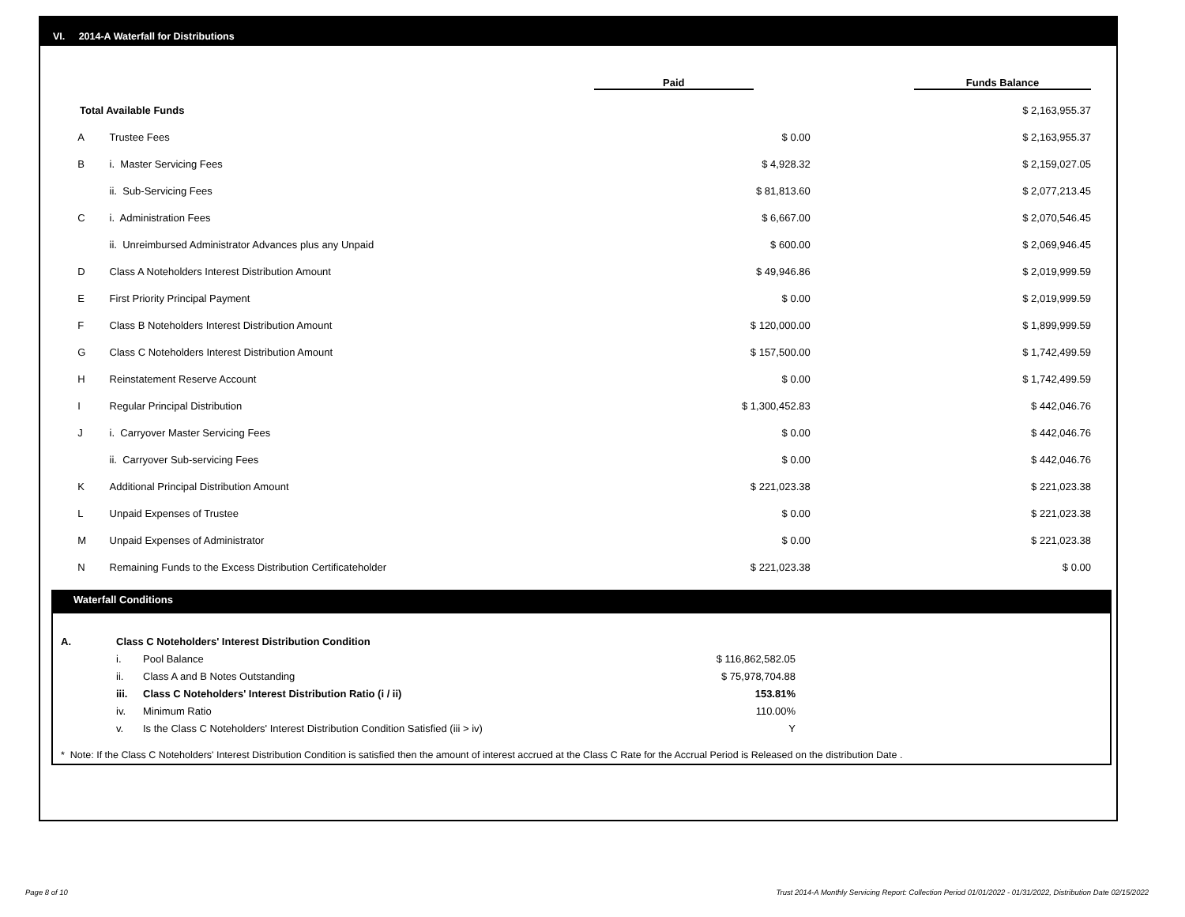VI. 2014-A Waterfall for Distributions
| | | Paid | Funds Balance |
| Total Available Funds | | | $ 2,163,955.37 |
| A | Trustee Fees | $ 0.00 | $ 2,163,955.37 |
| B | i. Master Servicing Fees | $ 4,928.32 | $ 2,159,027.05 |
| | ii. Sub-Servicing Fees | $ 81,813.60 | $ 2,077,213.45 |
| C | i. Administration Fees | $ 6,667.00 | $ 2,070,546.45 |
| | ii. Unreimbursed Administrator Advances plus any Unpaid | $ 600.00 | $ 2,069,946.45 |
| D | Class A Noteholders Interest Distribution Amount | $ 49,946.86 | $ 2,019,999.59 |
| E | First Priority Principal Payment | $ 0.00 | $ 2,019,999.59 |
| F | Class B Noteholders Interest Distribution Amount | $ 120,000.00 | $ 1,899,999.59 |
| G | Class C Noteholders Interest Distribution Amount | $ 157,500.00 | $ 1,742,499.59 |
| H | Reinstatement Reserve Account | $ 0.00 | $ 1,742,499.59 |
| I | Regular Principal Distribution | $ 1,300,452.83 | $ 442,046.76 |
| J | i. Carryover Master Servicing Fees | $ 0.00 | $ 442,046.76 |
| | ii. Carryover Sub-servicing Fees | $ 0.00 | $ 442,046.76 |
| K | Additional Principal Distribution Amount | $ 221,023.38 | $ 221,023.38 |
| L | Unpaid Expenses of Trustee | $ 0.00 | $ 221,023.38 |
| M | Unpaid Expenses of Administrator | $ 0.00 | $ 221,023.38 |
| N | Remaining Funds to the Excess Distribution Certificateholder | $ 221,023.38 | $ 0.00 |
Waterfall Conditions
| A. | Class C Noteholders' Interest Distribution Condition | | |
| | i. | Pool Balance | $ 116,862,582.05 |
| | ii. | Class A and B Notes Outstanding | $ 75,978,704.88 |
| | iii. | Class C Noteholders' Interest Distribution Ratio (i / ii) | 153.81% |
| | iv. | Minimum Ratio | 110.00% |
| | v. | Is the Class C Noteholders' Interest Distribution Condition Satisfied (iii > iv) | Y |
* Note: If the Class C Noteholders' Interest Distribution Condition is satisfied then the amount of interest accrued at the Class C Rate for the Accrual Period is Released on the distribution Date .
Page 8 of 10
Trust 2014-A Monthly Servicing Report: Collection Period 01/01/2022 - 01/31/2022, Distribution Date 02/15/2022